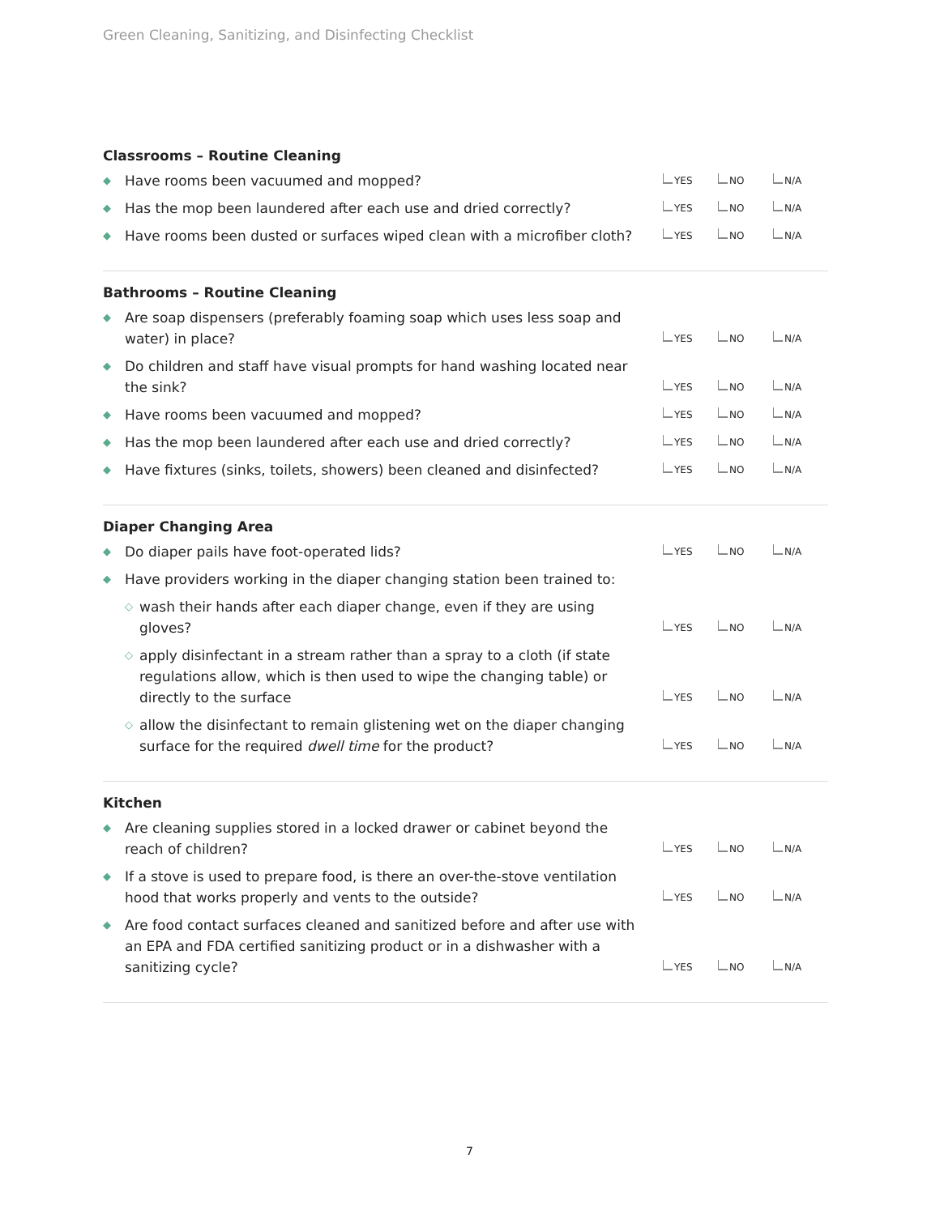Green Cleaning, Sanitizing, and Disinfecting Checklist
Classrooms – Routine Cleaning
◆ Have rooms been vacuumed and mopped?
YES NO N/A
◆ Has the mop been laundered after each use and dried correctly?
YES NO N/A
◆ Have rooms been dusted or surfaces wiped clean with a microfiber cloth?
YES NO N/A
Bathrooms – Routine Cleaning
◆ Are soap dispensers (preferably foaming soap which uses less soap and water) in place?
YES NO N/A
◆ Do children and staff have visual prompts for hand washing located near the sink?
YES NO N/A
◆ Have rooms been vacuumed and mopped?
YES NO N/A
◆ Has the mop been laundered after each use and dried correctly?
YES NO N/A
◆ Have fixtures (sinks, toilets, showers) been cleaned and disinfected?
YES NO N/A
Diaper Changing Area
◆ Do diaper pails have foot-operated lids?
YES NO N/A
◆ Have providers working in the diaper changing station been trained to:
◇ wash their hands after each diaper change, even if they are using gloves?
YES NO N/A
◇ apply disinfectant in a stream rather than a spray to a cloth (if state regulations allow, which is then used to wipe the changing table) or directly to the surface
YES NO N/A
◇ allow the disinfectant to remain glistening wet on the diaper changing surface for the required dwell time for the product?
YES NO N/A
Kitchen
◆ Are cleaning supplies stored in a locked drawer or cabinet beyond the reach of children?
YES NO N/A
◆ If a stove is used to prepare food, is there an over-the-stove ventilation hood that works properly and vents to the outside?
YES NO N/A
◆ Are food contact surfaces cleaned and sanitized before and after use with an EPA and FDA certified sanitizing product or in a dishwasher with a sanitizing cycle?
YES NO N/A
7